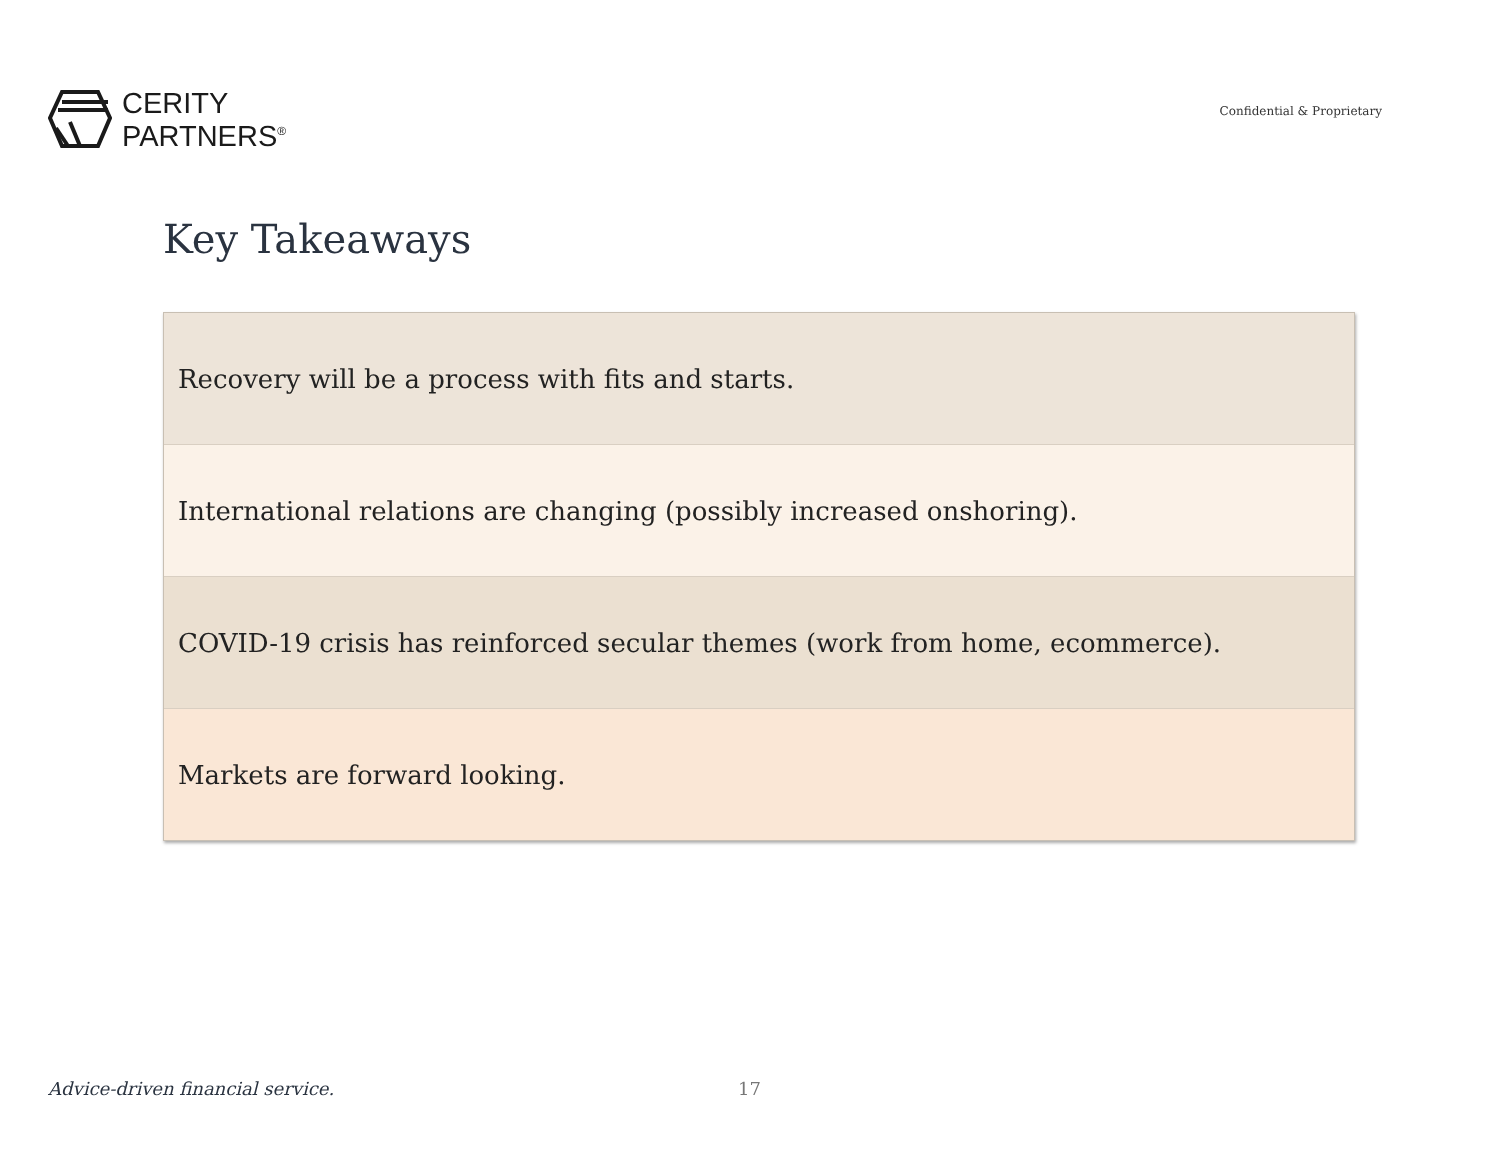CERITY
PARTNERS<sup>®</sup>
Confidential & Proprietary
Key Takeaways
Recovery will be a process with fits and starts.
International relations are changing (possibly increased onshoring).
COVID-19 crisis has reinforced secular themes (work from home, ecommerce).
Markets are forward looking.
Advice-driven financial service. 17